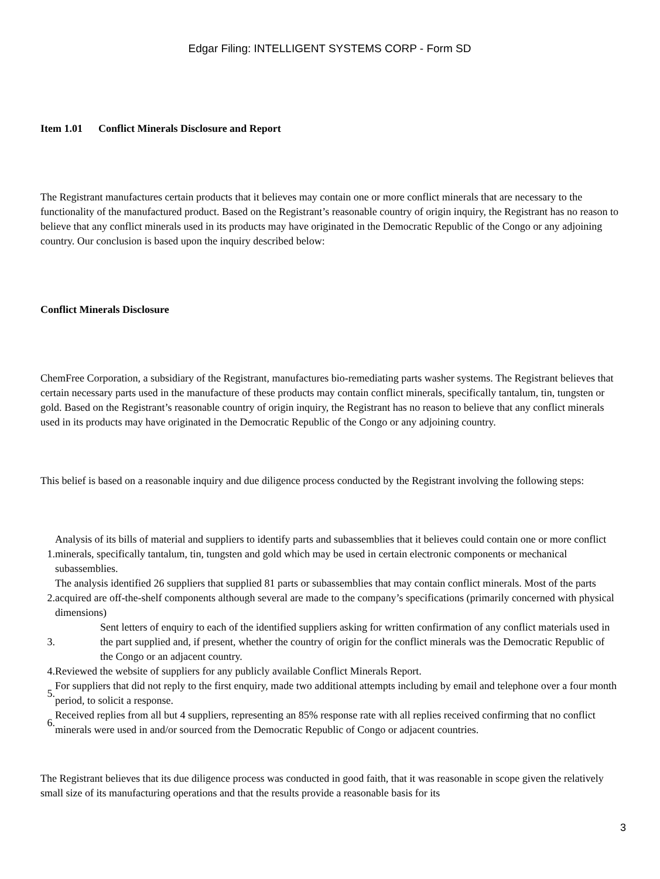Edgar Filing: INTELLIGENT SYSTEMS CORP - Form SD
Item 1.01 Conflict Minerals Disclosure and Report
The Registrant manufactures certain products that it believes may contain one or more conflict minerals that are necessary to the functionality of the manufactured product. Based on the Registrant’s reasonable country of origin inquiry, the Registrant has no reason to believe that any conflict minerals used in its products may have originated in the Democratic Republic of the Congo or any adjoining country. Our conclusion is based upon the inquiry described below:
Conflict Minerals Disclosure
ChemFree Corporation, a subsidiary of the Registrant, manufactures bio-remediating parts washer systems. The Registrant believes that certain necessary parts used in the manufacture of these products may contain conflict minerals, specifically tantalum, tin, tungsten or gold. Based on the Registrant’s reasonable country of origin inquiry, the Registrant has no reason to believe that any conflict minerals used in its products may have originated in the Democratic Republic of the Congo or any adjoining country.
This belief is based on a reasonable inquiry and due diligence process conducted by the Registrant involving the following steps:
| 1. | Analysis of its bills of material and suppliers to identify parts and subassemblies that it believes could contain one or more conflict minerals, specifically tantalum, tin, tungsten and gold which may be used in certain electronic components or mechanical subassemblies. |
| 2. | The analysis identified 26 suppliers that supplied 81 parts or subassemblies that may contain conflict minerals. Most of the parts acquired are off-the-shelf components although several are made to the company’s specifications (primarily concerned with physical dimensions) |
| 3. | Sent letters of enquiry to each of the identified suppliers asking for written confirmation of any conflict materials used in the part supplied and, if present, whether the country of origin for the conflict minerals was the Democratic Republic of the Congo or an adjacent country. |
| 4. | Reviewed the website of suppliers for any publicly available Conflict Minerals Report. |
| 5. | For suppliers that did not reply to the first enquiry, made two additional attempts including by email and telephone over a four month period, to solicit a response. |
| 6. | Received replies from all but 4 suppliers, representing an 85% response rate with all replies received confirming that no conflict minerals were used in and/or sourced from the Democratic Republic of Congo or adjacent countries. |
The Registrant believes that its due diligence process was conducted in good faith, that it was reasonable in scope given the relatively small size of its manufacturing operations and that the results provide a reasonable basis for its
3